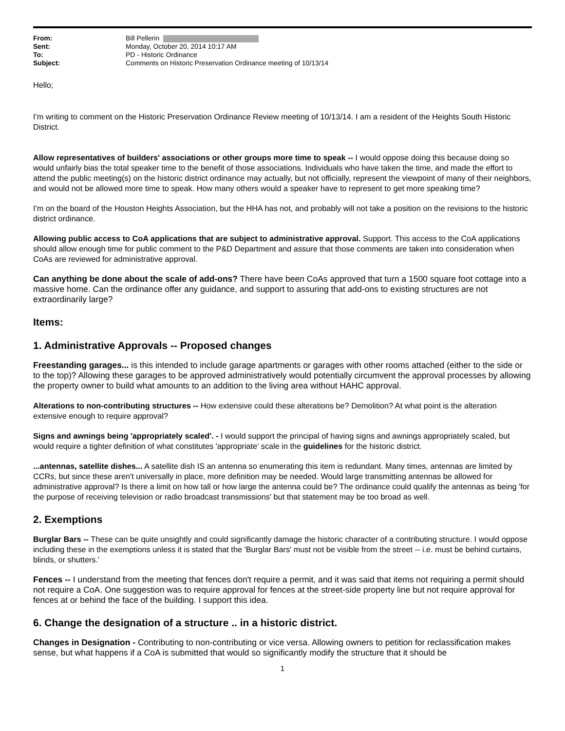From: Bill Pellerin
Sent: Monday, October 20, 2014 10:17 AM
To: PD - Historic Ordinance
Subject: Comments on Historic Preservation Ordinance meeting of 10/13/14
Hello;
I'm writing to comment on the Historic Preservation Ordinance Review meeting of 10/13/14. I am a resident of the Heights South Historic District.
Allow representatives of builders' associations or other groups more time to speak -- I would oppose doing this because doing so would unfairly bias the total speaker time to the benefit of those associations. Individuals who have taken the time, and made the effort to attend the public meeting(s) on the historic district ordinance may actually, but not officially, represent the viewpoint of many of their neighbors, and would not be allowed more time to speak. How many others would a speaker have to represent to get more speaking time?
I'm on the board of the Houston Heights Association, but the HHA has not, and probably will not take a position on the revisions to the historic district ordinance.
Allowing public access to CoA applications that are subject to administrative approval. Support. This access to the CoA applications should allow enough time for public comment to the P&D Department and assure that those comments are taken into consideration when CoAs are reviewed for administrative approval.
Can anything be done about the scale of add-ons? There have been CoAs approved that turn a 1500 square foot cottage into a massive home. Can the ordinance offer any guidance, and support to assuring that add-ons to existing structures are not extraordinarily large?
Items:
1. Administrative Approvals -- Proposed changes
Freestanding garages... is this intended to include garage apartments or garages with other rooms attached (either to the side or to the top)? Allowing these garages to be approved administratively would potentially circumvent the approval processes by allowing the property owner to build what amounts to an addition to the living area without HAHC approval.
Alterations to non-contributing structures -- How extensive could these alterations be? Demolition? At what point is the alteration extensive enough to require approval?
Signs and awnings being 'appropriately scaled'. - I would support the principal of having signs and awnings appropriately scaled, but would require a tighter definition of what constitutes 'appropriate' scale in the guidelines for the historic district.
...antennas, satellite dishes... A satellite dish IS an antenna so enumerating this item is redundant. Many times, antennas are limited by CCRs, but since these aren't universally in place, more definition may be needed. Would large transmitting antennas be allowed for administrative approval? Is there a limit on how tall or how large the antenna could be? The ordinance could qualify the antennas as being 'for the purpose of receiving television or radio broadcast transmissions' but that statement may be too broad as well.
2. Exemptions
Burglar Bars -- These can be quite unsightly and could significantly damage the historic character of a contributing structure. I would oppose including these in the exemptions unless it is stated that the 'Burglar Bars' must not be visible from the street -- i.e. must be behind curtains, blinds, or shutters.'
Fences -- I understand from the meeting that fences don't require a permit, and it was said that items not requiring a permit should not require a CoA. One suggestion was to require approval for fences at the street-side property line but not require approval for fences at or behind the face of the building. I support this idea.
6. Change the designation of a structure .. in a historic district.
Changes in Designation - Contributing to non-contributing or vice versa. Allowing owners to petition for reclassification makes sense, but what happens if a CoA is submitted that would so significantly modify the structure that it should be
1